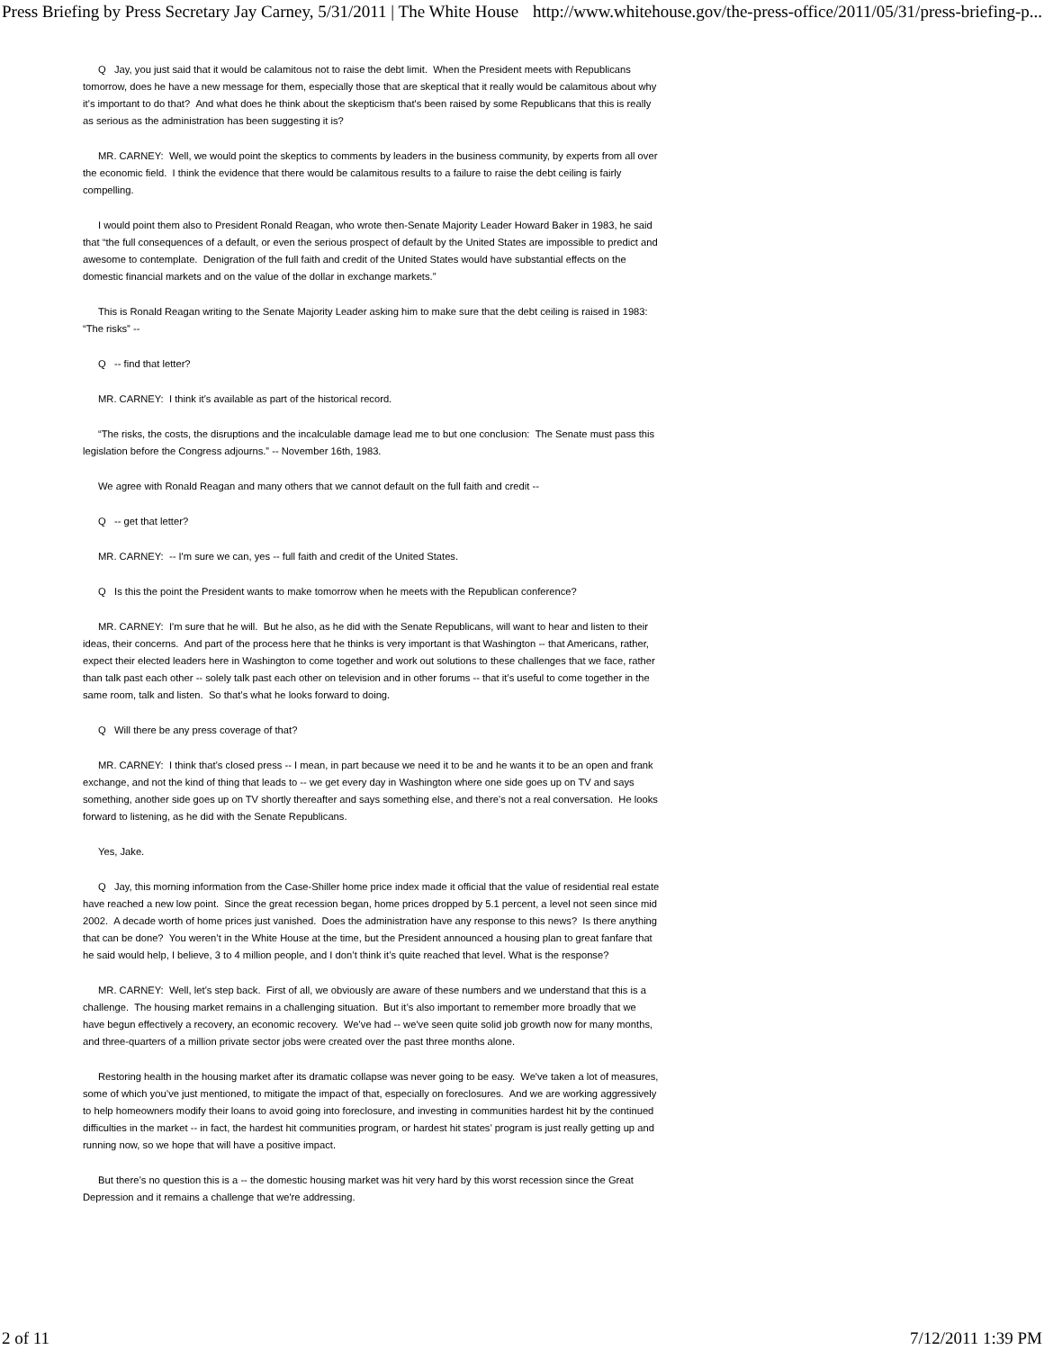Press Briefing by Press Secretary Jay Carney, 5/31/2011 | The White House http://www.whitehouse.gov/the-press-office/2011/05/31/press-briefing-p...
Q Jay, you just said that it would be calamitous not to raise the debt limit. When the President meets with Republicans tomorrow, does he have a new message for them, especially those that are skeptical that it really would be calamitous about why it’s important to do that? And what does he think about the skepticism that's been raised by some Republicans that this is really as serious as the administration has been suggesting it is?
MR. CARNEY: Well, we would point the skeptics to comments by leaders in the business community, by experts from all over the economic field. I think the evidence that there would be calamitous results to a failure to raise the debt ceiling is fairly compelling.
I would point them also to President Ronald Reagan, who wrote then-Senate Majority Leader Howard Baker in 1983, he said that “the full consequences of a default, or even the serious prospect of default by the United States are impossible to predict and awesome to contemplate. Denigration of the full faith and credit of the United States would have substantial effects on the domestic financial markets and on the value of the dollar in exchange markets.”
This is Ronald Reagan writing to the Senate Majority Leader asking him to make sure that the debt ceiling is raised in 1983: “The risks” --
Q -- find that letter?
MR. CARNEY: I think it’s available as part of the historical record.
“The risks, the costs, the disruptions and the incalculable damage lead me to but one conclusion: The Senate must pass this legislation before the Congress adjourns.” -- November 16th, 1983.
We agree with Ronald Reagan and many others that we cannot default on the full faith and credit --
Q -- get that letter?
MR. CARNEY: -- I'm sure we can, yes -- full faith and credit of the United States.
Q Is this the point the President wants to make tomorrow when he meets with the Republican conference?
MR. CARNEY: I'm sure that he will. But he also, as he did with the Senate Republicans, will want to hear and listen to their ideas, their concerns. And part of the process here that he thinks is very important is that Washington -- that Americans, rather, expect their elected leaders here in Washington to come together and work out solutions to these challenges that we face, rather than talk past each other -- solely talk past each other on television and in other forums -- that it’s useful to come together in the same room, talk and listen. So that’s what he looks forward to doing.
Q Will there be any press coverage of that?
MR. CARNEY: I think that’s closed press -- I mean, in part because we need it to be and he wants it to be an open and frank exchange, and not the kind of thing that leads to -- we get every day in Washington where one side goes up on TV and says something, another side goes up on TV shortly thereafter and says something else, and there’s not a real conversation. He looks forward to listening, as he did with the Senate Republicans.
Yes, Jake.
Q Jay, this morning information from the Case-Shiller home price index made it official that the value of residential real estate have reached a new low point. Since the great recession began, home prices dropped by 5.1 percent, a level not seen since mid 2002. A decade worth of home prices just vanished. Does the administration have any response to this news? Is there anything that can be done? You weren’t in the White House at the time, but the President announced a housing plan to great fanfare that he said would help, I believe, 3 to 4 million people, and I don’t think it’s quite reached that level. What is the response?
MR. CARNEY: Well, let’s step back. First of all, we obviously are aware of these numbers and we understand that this is a challenge. The housing market remains in a challenging situation. But it’s also important to remember more broadly that we have begun effectively a recovery, an economic recovery. We’ve had -- we've seen quite solid job growth now for many months, and three-quarters of a million private sector jobs were created over the past three months alone.
Restoring health in the housing market after its dramatic collapse was never going to be easy. We've taken a lot of measures, some of which you’ve just mentioned, to mitigate the impact of that, especially on foreclosures. And we are working aggressively to help homeowners modify their loans to avoid going into foreclosure, and investing in communities hardest hit by the continued difficulties in the market -- in fact, the hardest hit communities program, or hardest hit states’ program is just really getting up and running now, so we hope that will have a positive impact.
But there’s no question this is a -- the domestic housing market was hit very hard by this worst recession since the Great Depression and it remains a challenge that we're addressing.
2 of 11 7/12/2011 1:39 PM